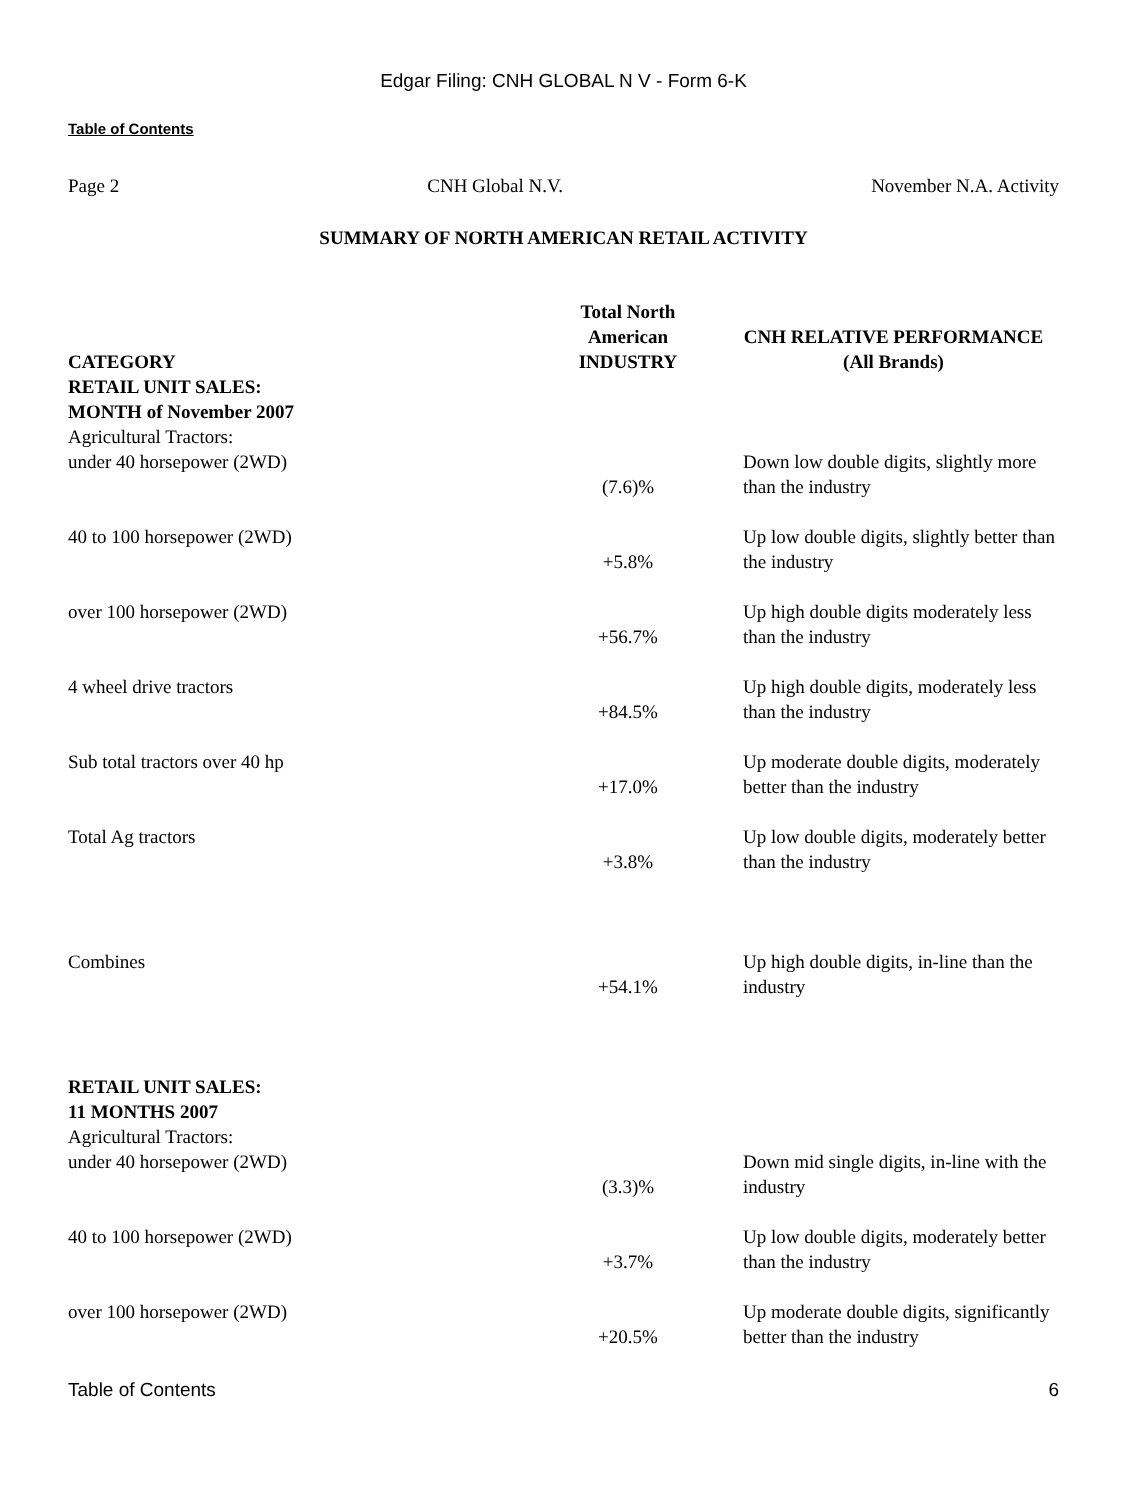Edgar Filing: CNH GLOBAL N V - Form 6-K
Table of Contents
Page 2 CNH Global N.V. November N.A. Activity
SUMMARY OF NORTH AMERICAN RETAIL ACTIVITY
| CATEGORY | Total North American INDUSTRY | CNH RELATIVE PERFORMANCE (All Brands) |
| --- | --- | --- |
| RETAIL UNIT SALES: MONTH of November 2007 | | |
| Agricultural Tractors: | | |
| under 40 horsepower (2WD) | (7.6)% | Down low double digits, slightly more than the industry |
| 40 to 100 horsepower (2WD) | +5.8% | Up low double digits, slightly better than the industry |
| over 100 horsepower (2WD) | +56.7% | Up high double digits moderately less than the industry |
| 4 wheel drive tractors | +84.5% | Up high double digits, moderately less than the industry |
| Sub total tractors over 40 hp | +17.0% | Up moderate double digits, moderately better than the industry |
| Total Ag tractors | +3.8% | Up low double digits, moderately better than the industry |
| Combines | +54.1% | Up high double digits, in-line than the industry |
| RETAIL UNIT SALES: 11 MONTHS 2007 | | |
| Agricultural Tractors: | | |
| under 40 horsepower (2WD) | (3.3)% | Down mid single digits, in-line with the industry |
| 40 to 100 horsepower (2WD) | +3.7% | Up low double digits, moderately better than the industry |
| over 100 horsepower (2WD) | +20.5% | Up moderate double digits, significantly better than the industry |
Table of Contents 6